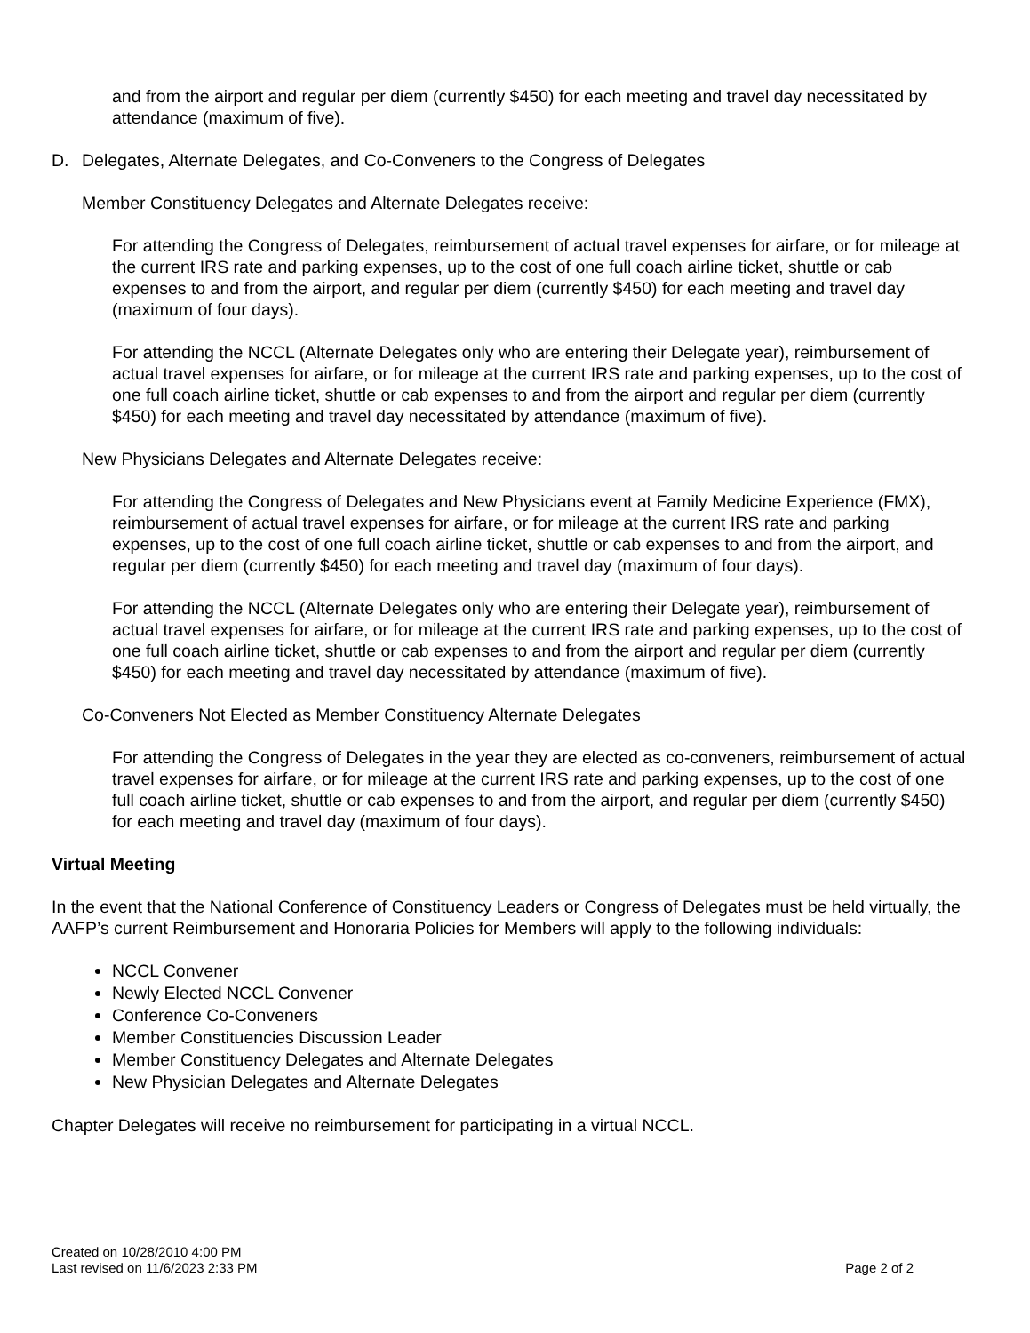and from the airport and regular per diem (currently $450) for each meeting and travel day necessitated by attendance (maximum of five).
D. Delegates, Alternate Delegates, and Co-Conveners to the Congress of Delegates
Member Constituency Delegates and Alternate Delegates receive:
For attending the Congress of Delegates, reimbursement of actual travel expenses for airfare, or for mileage at the current IRS rate and parking expenses, up to the cost of one full coach airline ticket, shuttle or cab expenses to and from the airport, and regular per diem (currently $450) for each meeting and travel day (maximum of four days).
For attending the NCCL (Alternate Delegates only who are entering their Delegate year), reimbursement of actual travel expenses for airfare, or for mileage at the current IRS rate and parking expenses, up to the cost of one full coach airline ticket, shuttle or cab expenses to and from the airport and regular per diem (currently $450) for each meeting and travel day necessitated by attendance (maximum of five).
New Physicians Delegates and Alternate Delegates receive:
For attending the Congress of Delegates and New Physicians event at Family Medicine Experience (FMX), reimbursement of actual travel expenses for airfare, or for mileage at the current IRS rate and parking expenses, up to the cost of one full coach airline ticket, shuttle or cab expenses to and from the airport, and regular per diem (currently $450) for each meeting and travel day (maximum of four days).
For attending the NCCL (Alternate Delegates only who are entering their Delegate year), reimbursement of actual travel expenses for airfare, or for mileage at the current IRS rate and parking expenses, up to the cost of one full coach airline ticket, shuttle or cab expenses to and from the airport and regular per diem (currently $450) for each meeting and travel day necessitated by attendance (maximum of five).
Co-Conveners Not Elected as Member Constituency Alternate Delegates
For attending the Congress of Delegates in the year they are elected as co-conveners, reimbursement of actual travel expenses for airfare, or for mileage at the current IRS rate and parking expenses, up to the cost of one full coach airline ticket, shuttle or cab expenses to and from the airport, and regular per diem (currently $450) for each meeting and travel day (maximum of four days).
Virtual Meeting
In the event that the National Conference of Constituency Leaders or Congress of Delegates must be held virtually, the AAFP’s current Reimbursement and Honoraria Policies for Members will apply to the following individuals:
NCCL Convener
Newly Elected NCCL Convener
Conference Co-Conveners
Member Constituencies Discussion Leader
Member Constituency Delegates and Alternate Delegates
New Physician Delegates and Alternate Delegates
Chapter Delegates will receive no reimbursement for participating in a virtual NCCL.
Created on 10/28/2010 4:00 PM
Last revised on 11/6/2023 2:33 PM
Page 2 of 2